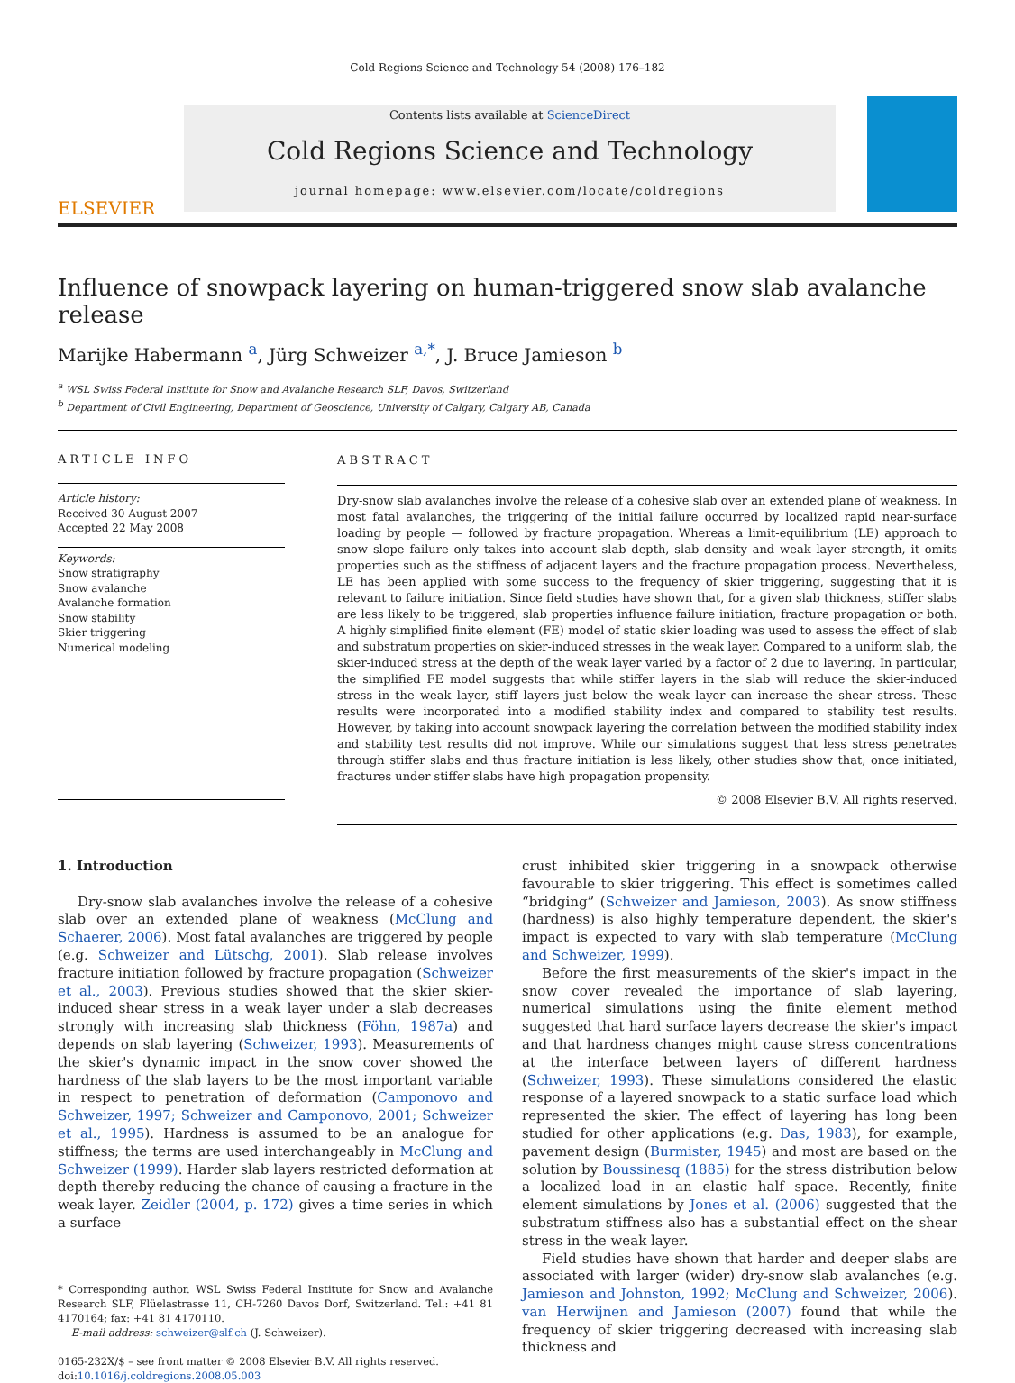Cold Regions Science and Technology 54 (2008) 176–182
ELSEVIER
Contents lists available at ScienceDirect
Cold Regions Science and Technology
journal homepage: www.elsevier.com/locate/coldregions
Influence of snowpack layering on human-triggered snow slab avalanche release
Marijke Habermann <sup>a</sup>, Jürg Schweizer <sup>a,*</sup>, J. Bruce Jamieson <sup>b</sup>
<sup>a</sup> WSL Swiss Federal Institute for Snow and Avalanche Research SLF, Davos, Switzerland
<sup>b</sup> Department of Civil Engineering, Department of Geoscience, University of Calgary, Calgary AB, Canada
ARTICLE INFO
Article history:
Received 30 August 2007
Accepted 22 May 2008
Keywords:
Snow stratigraphy
Snow avalanche
Avalanche formation
Snow stability
Skier triggering
Numerical modeling
ABSTRACT
Dry-snow slab avalanches involve the release of a cohesive slab over an extended plane of weakness. In most fatal avalanches, the triggering of the initial failure occurred by localized rapid near-surface loading by people — followed by fracture propagation. Whereas a limit-equilibrium (LE) approach to snow slope failure only takes into account slab depth, slab density and weak layer strength, it omits properties such as the stiffness of adjacent layers and the fracture propagation process. Nevertheless, LE has been applied with some success to the frequency of skier triggering, suggesting that it is relevant to failure initiation. Since field studies have shown that, for a given slab thickness, stiffer slabs are less likely to be triggered, slab properties influence failure initiation, fracture propagation or both. A highly simplified finite element (FE) model of static skier loading was used to assess the effect of slab and substratum properties on skier-induced stresses in the weak layer. Compared to a uniform slab, the skier-induced stress at the depth of the weak layer varied by a factor of 2 due to layering. In particular, the simplified FE model suggests that while stiffer layers in the slab will reduce the skier-induced stress in the weak layer, stiff layers just below the weak layer can increase the shear stress. These results were incorporated into a modified stability index and compared to stability test results. However, by taking into account snowpack layering the correlation between the modified stability index and stability test results did not improve. While our simulations suggest that less stress penetrates through stiffer slabs and thus fracture initiation is less likely, other studies show that, once initiated, fractures under stiffer slabs have high propagation propensity.
© 2008 Elsevier B.V. All rights reserved.
1. Introduction
Dry-snow slab avalanches involve the release of a cohesive slab over an extended plane of weakness (McClung and Schaerer, 2006). Most fatal avalanches are triggered by people (e.g. Schweizer and Lütschg, 2001). Slab release involves fracture initiation followed by fracture propagation (Schweizer et al., 2003). Previous studies showed that the skier skier-induced shear stress in a weak layer under a slab decreases strongly with increasing slab thickness (Föhn, 1987a) and depends on slab layering (Schweizer, 1993). Measurements of the skier's dynamic impact in the snow cover showed the hardness of the slab layers to be the most important variable in respect to penetration of deformation (Camponovo and Schweizer, 1997; Schweizer and Camponovo, 2001; Schweizer et al., 1995). Hardness is assumed to be an analogue for stiffness; the terms are used interchangeably in McClung and Schweizer (1999). Harder slab layers restricted deformation at depth thereby reducing the chance of causing a fracture in the weak layer. Zeidler (2004, p. 172) gives a time series in which a surface
* Corresponding author. WSL Swiss Federal Institute for Snow and Avalanche Research SLF, Flüelastrasse 11, CH-7260 Davos Dorf, Switzerland. Tel.: +41 81 4170164; fax: +41 81 4170110.
E-mail address: schweizer@slf.ch (J. Schweizer).
0165-232X/$ – see front matter © 2008 Elsevier B.V. All rights reserved.
doi:10.1016/j.coldregions.2008.05.003
crust inhibited skier triggering in a snowpack otherwise favourable to skier triggering. This effect is sometimes called “bridging” (Schweizer and Jamieson, 2003). As snow stiffness (hardness) is also highly temperature dependent, the skier's impact is expected to vary with slab temperature (McClung and Schweizer, 1999).
Before the first measurements of the skier's impact in the snow cover revealed the importance of slab layering, numerical simulations using the finite element method suggested that hard surface layers decrease the skier's impact and that hardness changes might cause stress concentrations at the interface between layers of different hardness (Schweizer, 1993). These simulations considered the elastic response of a layered snowpack to a static surface load which represented the skier. The effect of layering has long been studied for other applications (e.g. Das, 1983), for example, pavement design (Burmister, 1945) and most are based on the solution by Boussinesq (1885) for the stress distribution below a localized load in an elastic half space. Recently, finite element simulations by Jones et al. (2006) suggested that the substratum stiffness also has a substantial effect on the shear stress in the weak layer.
Field studies have shown that harder and deeper slabs are associated with larger (wider) dry-snow slab avalanches (e.g. Jamieson and Johnston, 1992; McClung and Schweizer, 2006). van Herwijnen and Jamieson (2007) found that while the frequency of skier triggering decreased with increasing slab thickness and